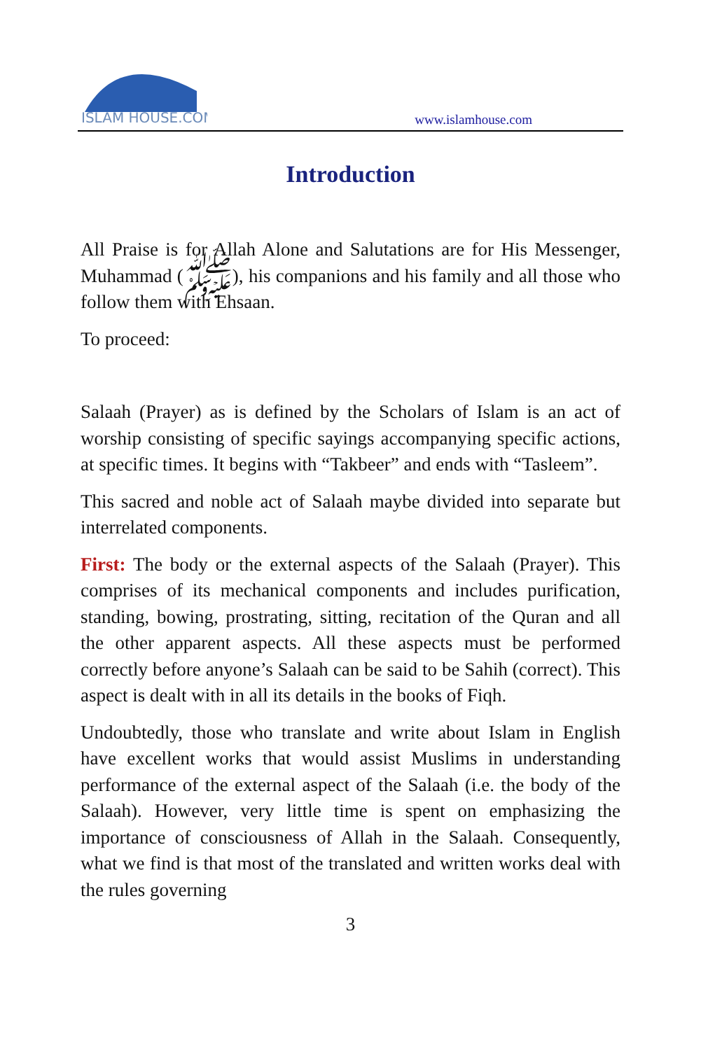ISLAM HOUSE.COM
www.islamhouse.com
Introduction
All Praise is for Allah Alone and Salutations are for His Messenger, Muhammad (ﷺ), his companions and his family and all those who follow them with Ehsaan.
To proceed:
Salaah (Prayer) as is defined by the Scholars of Islam is an act of worship consisting of specific sayings accompanying specific actions, at specific times. It begins with “Takbeer” and ends with “Tasleem”.
This sacred and noble act of Salaah maybe divided into separate but interrelated components.
First: The body or the external aspects of the Salaah (Prayer). This comprises of its mechanical components and includes purification, standing, bowing, prostrating, sitting, recitation of the Quran and all the other apparent aspects. All these aspects must be performed correctly before anyone’s Salaah can be said to be Sahih (correct). This aspect is dealt with in all its details in the books of Fiqh.
Undoubtedly, those who translate and write about Islam in English have excellent works that would assist Muslims in understanding performance of the external aspect of the Salaah (i.e. the body of the Salaah). However, very little time is spent on emphasizing the importance of consciousness of Allah in the Salaah. Consequently, what we find is that most of the translated and written works deal with the rules governing
3